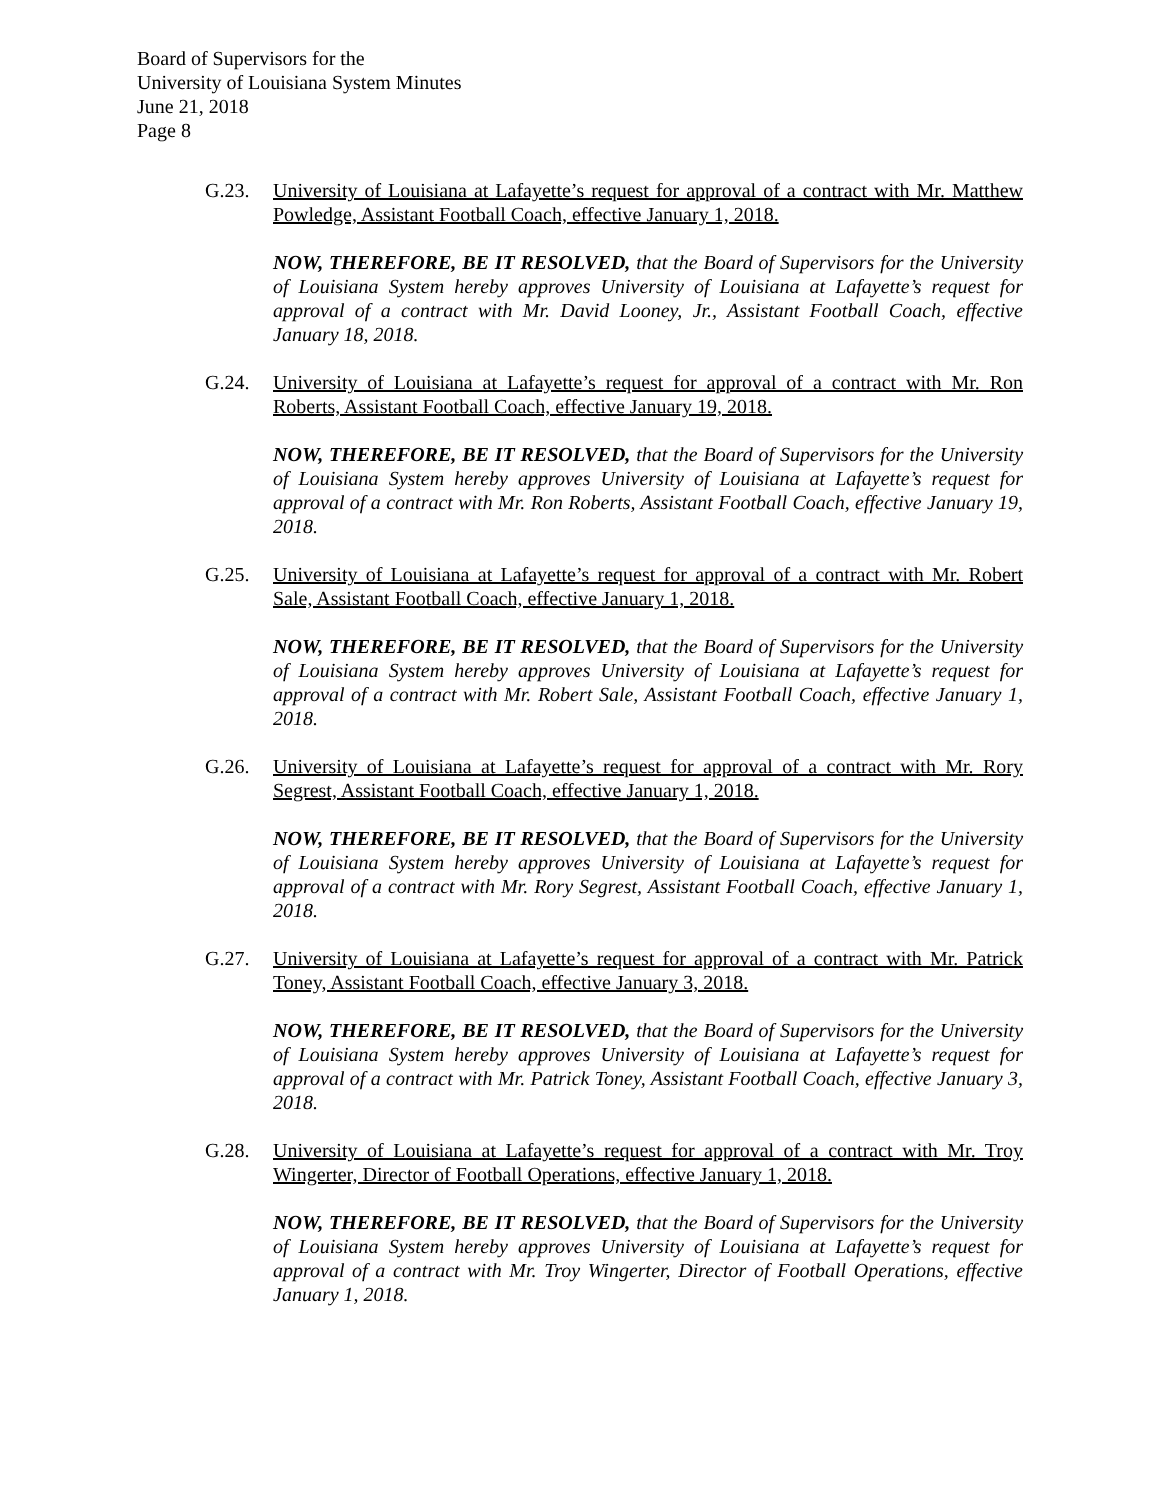Board of Supervisors for the
University of Louisiana System Minutes
June 21, 2018
Page 8
G.23. University of Louisiana at Lafayette’s request for approval of a contract with Mr. Matthew Powledge, Assistant Football Coach, effective January 1, 2018.
NOW, THEREFORE, BE IT RESOLVED, that the Board of Supervisors for the University of Louisiana System hereby approves University of Louisiana at Lafayette’s request for approval of a contract with Mr. David Looney, Jr., Assistant Football Coach, effective January 18, 2018.
G.24. University of Louisiana at Lafayette’s request for approval of a contract with Mr. Ron Roberts, Assistant Football Coach, effective January 19, 2018.
NOW, THEREFORE, BE IT RESOLVED, that the Board of Supervisors for the University of Louisiana System hereby approves University of Louisiana at Lafayette’s request for approval of a contract with Mr. Ron Roberts, Assistant Football Coach, effective January 19, 2018.
G.25. University of Louisiana at Lafayette’s request for approval of a contract with Mr. Robert Sale, Assistant Football Coach, effective January 1, 2018.
NOW, THEREFORE, BE IT RESOLVED, that the Board of Supervisors for the University of Louisiana System hereby approves University of Louisiana at Lafayette’s request for approval of a contract with Mr. Robert Sale, Assistant Football Coach, effective January 1, 2018.
G.26. University of Louisiana at Lafayette’s request for approval of a contract with Mr. Rory Segrest, Assistant Football Coach, effective January 1, 2018.
NOW, THEREFORE, BE IT RESOLVED, that the Board of Supervisors for the University of Louisiana System hereby approves University of Louisiana at Lafayette’s request for approval of a contract with Mr. Rory Segrest, Assistant Football Coach, effective January 1, 2018.
G.27. University of Louisiana at Lafayette’s request for approval of a contract with Mr. Patrick Toney, Assistant Football Coach, effective January 3, 2018.
NOW, THEREFORE, BE IT RESOLVED, that the Board of Supervisors for the University of Louisiana System hereby approves University of Louisiana at Lafayette’s request for approval of a contract with Mr. Patrick Toney, Assistant Football Coach, effective January 3, 2018.
G.28. University of Louisiana at Lafayette’s request for approval of a contract with Mr. Troy Wingerter, Director of Football Operations, effective January 1, 2018.
NOW, THEREFORE, BE IT RESOLVED, that the Board of Supervisors for the University of Louisiana System hereby approves University of Louisiana at Lafayette’s request for approval of a contract with Mr. Troy Wingerter, Director of Football Operations, effective January 1, 2018.